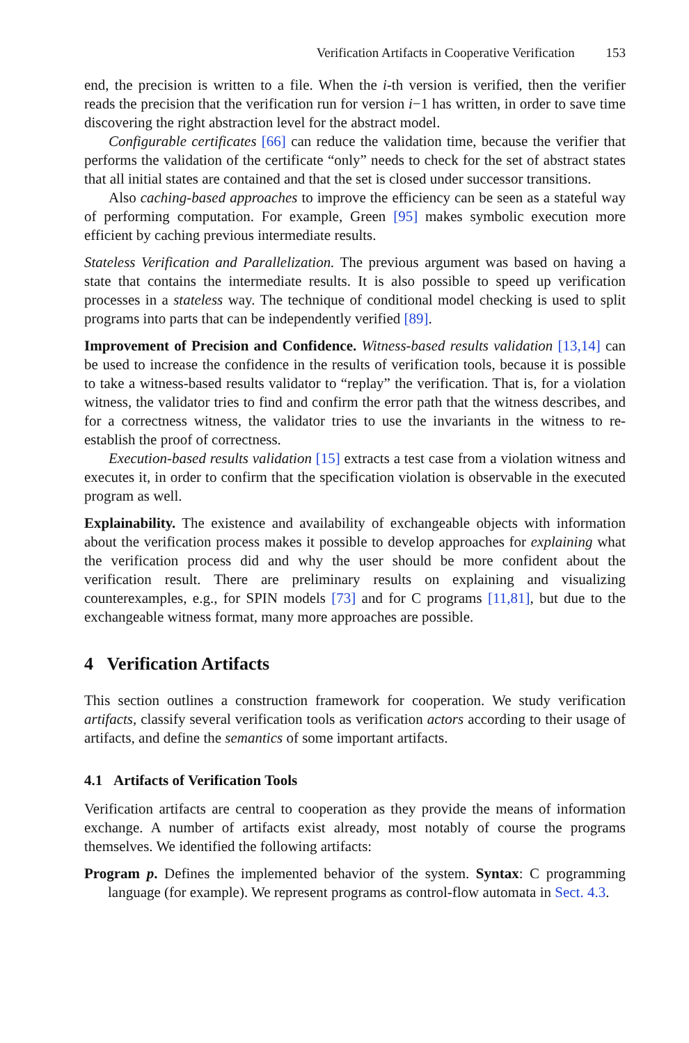Verification Artifacts in Cooperative Verification 153
end, the precision is written to a file. When the i-th version is verified, then the verifier reads the precision that the verification run for version i−1 has written, in order to save time discovering the right abstraction level for the abstract model.
Configurable certificates [66] can reduce the validation time, because the verifier that performs the validation of the certificate “only” needs to check for the set of abstract states that all initial states are contained and that the set is closed under successor transitions.
Also caching-based approaches to improve the efficiency can be seen as a stateful way of performing computation. For example, Green [95] makes symbolic execution more efficient by caching previous intermediate results.
Stateless Verification and Parallelization. The previous argument was based on having a state that contains the intermediate results. It is also possible to speed up verification processes in a stateless way. The technique of conditional model checking is used to split programs into parts that can be independently verified [89].
Improvement of Precision and Confidence. Witness-based results validation [13,14] can be used to increase the confidence in the results of verification tools, because it is possible to take a witness-based results validator to “replay” the verification. That is, for a violation witness, the validator tries to find and confirm the error path that the witness describes, and for a correctness witness, the validator tries to use the invariants in the witness to re-establish the proof of correctness.
Execution-based results validation [15] extracts a test case from a violation witness and executes it, in order to confirm that the specification violation is observable in the executed program as well.
Explainability. The existence and availability of exchangeable objects with information about the verification process makes it possible to develop approaches for explaining what the verification process did and why the user should be more confident about the verification result. There are preliminary results on explaining and visualizing counterexamples, e.g., for SPIN models [73] and for C programs [11,81], but due to the exchangeable witness format, many more approaches are possible.
4 Verification Artifacts
This section outlines a construction framework for cooperation. We study verification artifacts, classify several verification tools as verification actors according to their usage of artifacts, and define the semantics of some important artifacts.
4.1 Artifacts of Verification Tools
Verification artifacts are central to cooperation as they provide the means of information exchange. A number of artifacts exist already, most notably of course the programs themselves. We identified the following artifacts:
Program p. Defines the implemented behavior of the system. Syntax: C programming language (for example). We represent programs as control-flow automata in Sect. 4.3.